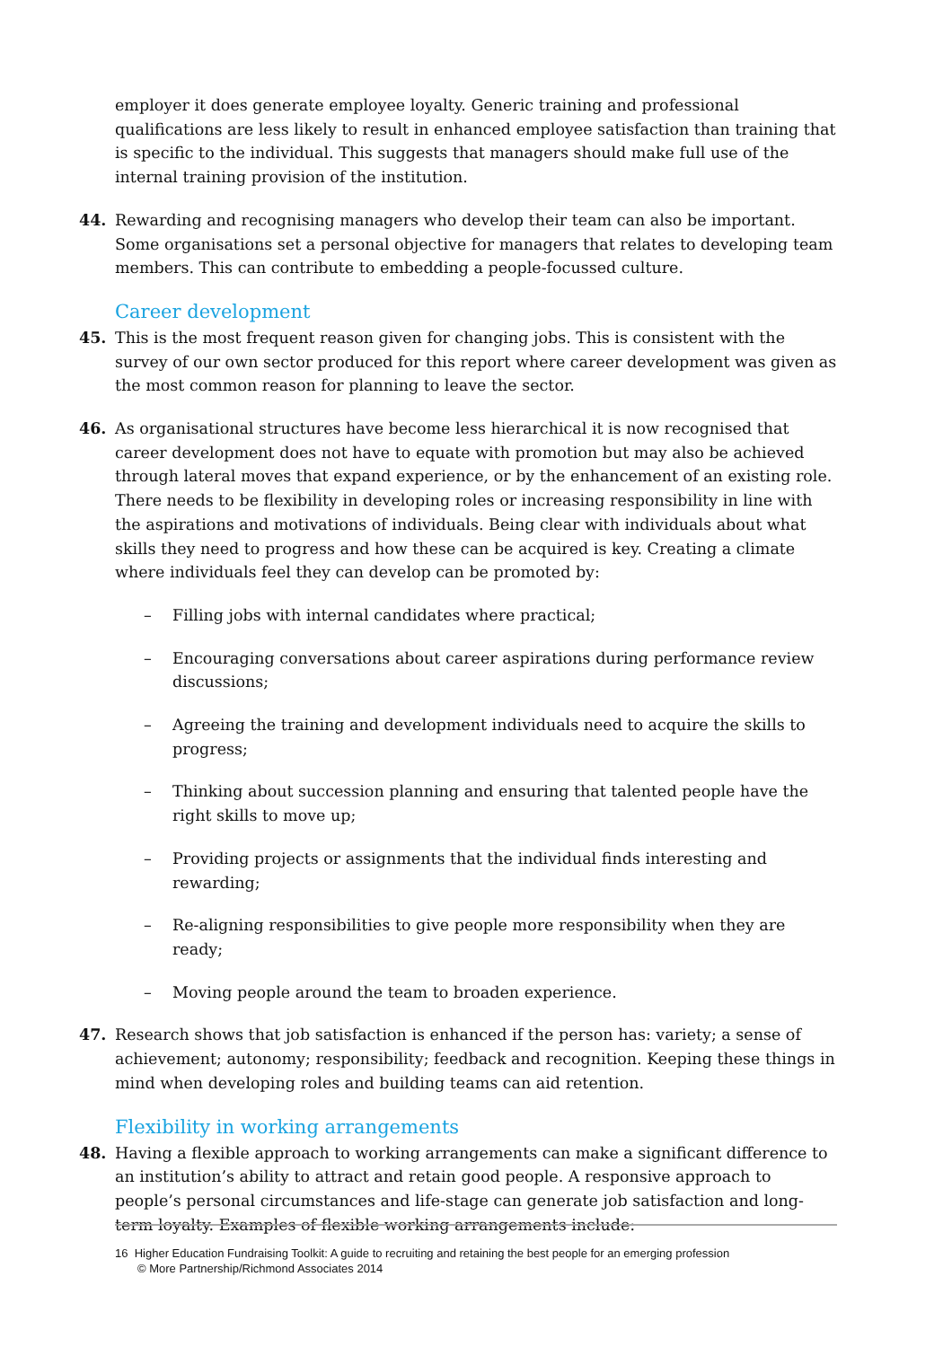employer it does generate employee loyalty. Generic training and professional qualifications are less likely to result in enhanced employee satisfaction than training that is specific to the individual. This suggests that managers should make full use of the internal training provision of the institution.
44. Rewarding and recognising managers who develop their team can also be important. Some organisations set a personal objective for managers that relates to developing team members. This can contribute to embedding a people-focussed culture.
Career development
45. This is the most frequent reason given for changing jobs. This is consistent with the survey of our own sector produced for this report where career development was given as the most common reason for planning to leave the sector.
46. As organisational structures have become less hierarchical it is now recognised that career development does not have to equate with promotion but may also be achieved through lateral moves that expand experience, or by the enhancement of an existing role. There needs to be flexibility in developing roles or increasing responsibility in line with the aspirations and motivations of individuals. Being clear with individuals about what skills they need to progress and how these can be acquired is key. Creating a climate where individuals feel they can develop can be promoted by:
– Filling jobs with internal candidates where practical;
– Encouraging conversations about career aspirations during performance review discussions;
– Agreeing the training and development individuals need to acquire the skills to progress;
– Thinking about succession planning and ensuring that talented people have the right skills to move up;
– Providing projects or assignments that the individual finds interesting and rewarding;
– Re-aligning responsibilities to give people more responsibility when they are ready;
– Moving people around the team to broaden experience.
47. Research shows that job satisfaction is enhanced if the person has: variety; a sense of achievement; autonomy; responsibility; feedback and recognition. Keeping these things in mind when developing roles and building teams can aid retention.
Flexibility in working arrangements
48. Having a flexible approach to working arrangements can make a significant difference to an institution’s ability to attract and retain good people. A responsive approach to people’s personal circumstances and life-stage can generate job satisfaction and long-term loyalty. Examples of flexible working arrangements include:
16 Higher Education Fundraising Toolkit: A guide to recruiting and retaining the best people for an emerging profession
© More Partnership/Richmond Associates 2014